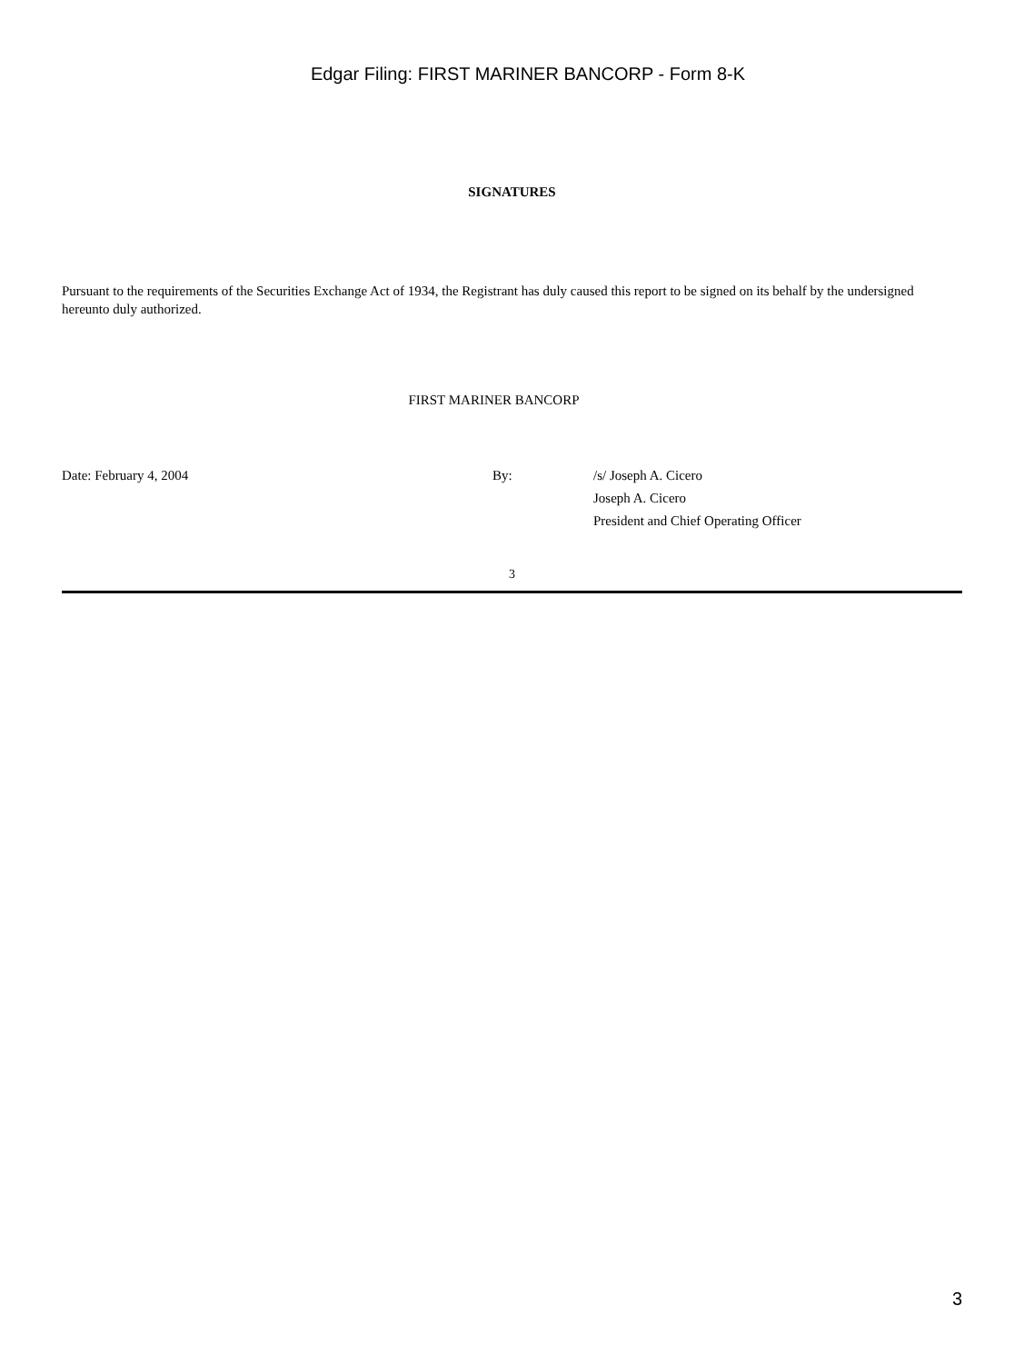Edgar Filing: FIRST MARINER BANCORP - Form 8-K
SIGNATURES
Pursuant to the requirements of the Securities Exchange Act of 1934, the Registrant has duly caused this report to be signed on its behalf by the undersigned hereunto duly authorized.
FIRST MARINER BANCORP
Date: February 4, 2004 By: /s/ Joseph A. Cicero
Joseph A. Cicero
President and Chief Operating Officer
3
3